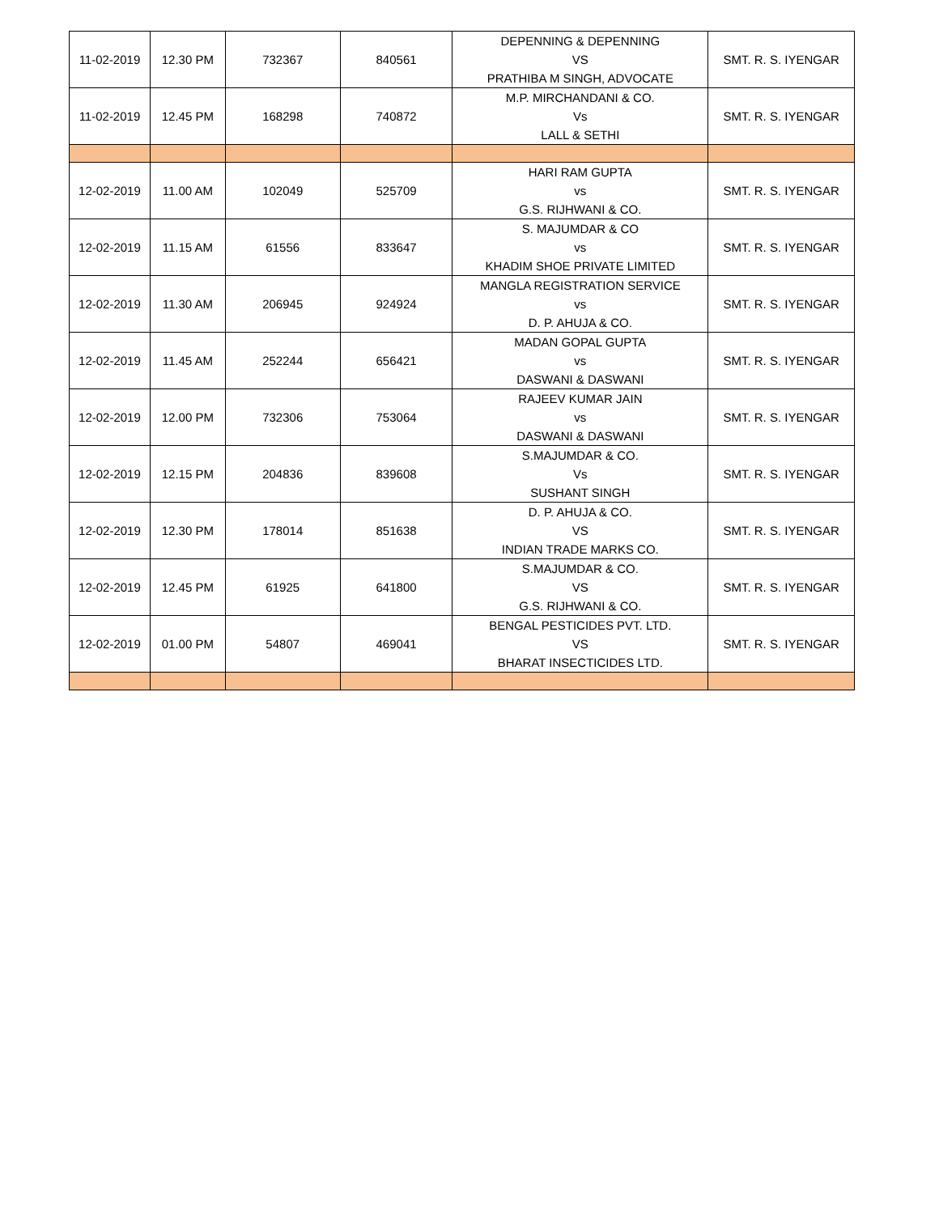| 11-02-2019 | 12.30 PM | 732367 | 840561 | DEPENNING & DEPENNING VS PRATHIBA M SINGH, ADVOCATE | SMT. R. S. IYENGAR |
| 11-02-2019 | 12.45 PM | 168298 | 740872 | M.P. MIRCHANDANI & CO. Vs LALL & SETHI | SMT. R. S. IYENGAR |
| 12-02-2019 | 11.00 AM | 102049 | 525709 | HARI RAM GUPTA vs G.S. RIJHWANI & CO. | SMT. R. S. IYENGAR |
| 12-02-2019 | 11.15 AM | 61556 | 833647 | S. MAJUMDAR & CO vs KHADIM SHOE PRIVATE LIMITED | SMT. R. S. IYENGAR |
| 12-02-2019 | 11.30 AM | 206945 | 924924 | MANGLA REGISTRATION SERVICE vs D. P. AHUJA & CO. | SMT. R. S. IYENGAR |
| 12-02-2019 | 11.45 AM | 252244 | 656421 | MADAN GOPAL GUPTA vs DASWANI & DASWANI | SMT. R. S. IYENGAR |
| 12-02-2019 | 12.00 PM | 732306 | 753064 | RAJEEV KUMAR JAIN vs DASWANI & DASWANI | SMT. R. S. IYENGAR |
| 12-02-2019 | 12.15 PM | 204836 | 839608 | S.MAJUMDAR & CO. Vs SUSHANT SINGH | SMT. R. S. IYENGAR |
| 12-02-2019 | 12.30 PM | 178014 | 851638 | D. P. AHUJA & CO. VS INDIAN TRADE MARKS CO. | SMT. R. S. IYENGAR |
| 12-02-2019 | 12.45 PM | 61925 | 641800 | S.MAJUMDAR & CO. VS G.S. RIJHWANI & CO. | SMT. R. S. IYENGAR |
| 12-02-2019 | 01.00 PM | 54807 | 469041 | BENGAL PESTICIDES PVT. LTD. VS BHARAT INSECTICIDES LTD. | SMT. R. S. IYENGAR |